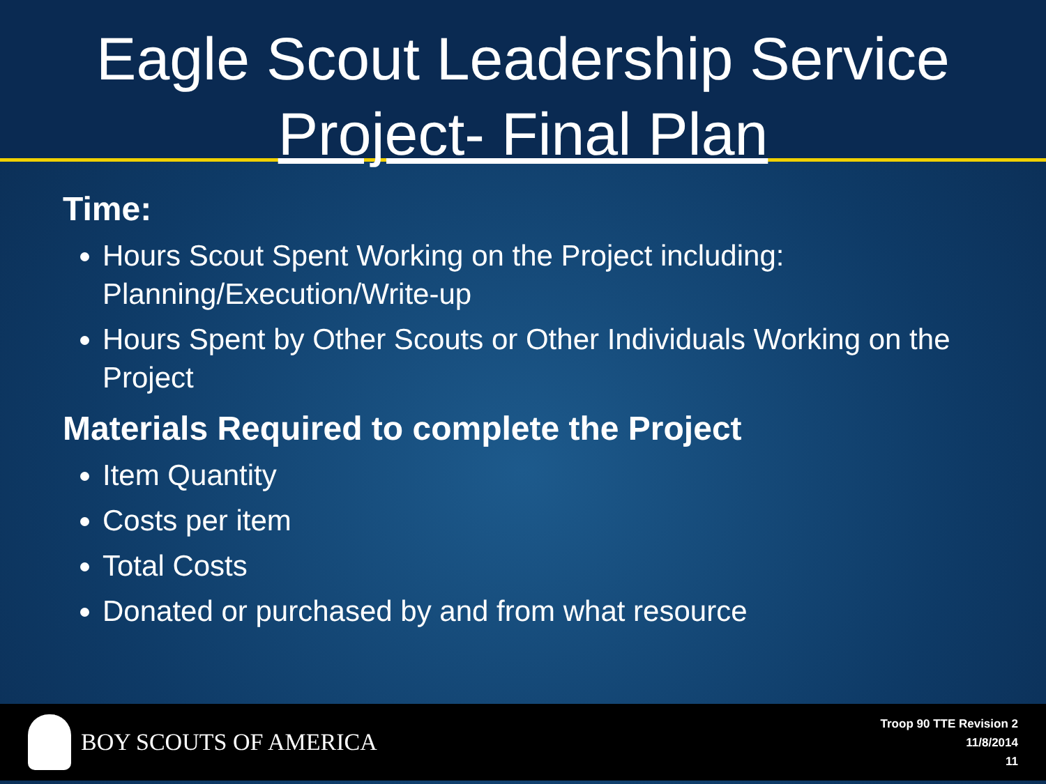Eagle Scout Leadership Service
Project- Final Plan
Time:
Hours Scout Spent Working on the Project including: Planning/Execution/Write-up
Hours Spent by Other Scouts or Other Individuals Working on the Project
Materials Required to complete the Project
Item Quantity
Costs per item
Total Costs
Donated or purchased by and from what resource
BOY SCOUTS OF AMERICA
Troop 90 TTE Revision 2
11/8/2014
11